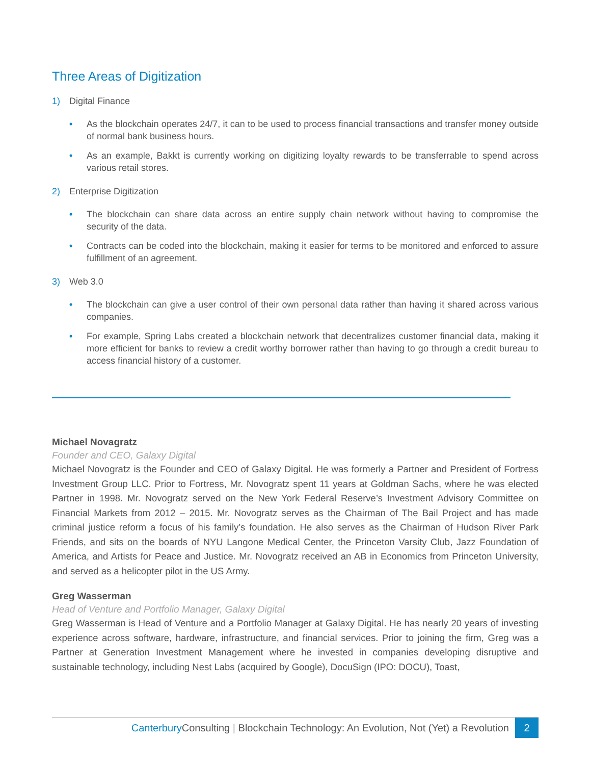Three Areas of Digitization
1) Digital Finance
• As the blockchain operates 24/7, it can to be used to process financial transactions and transfer money outside of normal bank business hours.
• As an example, Bakkt is currently working on digitizing loyalty rewards to be transferrable to spend across various retail stores.
2) Enterprise Digitization
• The blockchain can share data across an entire supply chain network without having to compromise the security of the data.
• Contracts can be coded into the blockchain, making it easier for terms to be monitored and enforced to assure fulfillment of an agreement.
3) Web 3.0
• The blockchain can give a user control of their own personal data rather than having it shared across various companies.
• For example, Spring Labs created a blockchain network that decentralizes customer financial data, making it more efficient for banks to review a credit worthy borrower rather than having to go through a credit bureau to access financial history of a customer.
Michael Novagratz
Founder and CEO, Galaxy Digital
Michael Novogratz is the Founder and CEO of Galaxy Digital. He was formerly a Partner and President of Fortress Investment Group LLC. Prior to Fortress, Mr. Novogratz spent 11 years at Goldman Sachs, where he was elected Partner in 1998. Mr. Novogratz served on the New York Federal Reserve’s Investment Advisory Committee on Financial Markets from 2012 – 2015. Mr. Novogratz serves as the Chairman of The Bail Project and has made criminal justice reform a focus of his family’s foundation. He also serves as the Chairman of Hudson River Park Friends, and sits on the boards of NYU Langone Medical Center, the Princeton Varsity Club, Jazz Foundation of America, and Artists for Peace and Justice. Mr. Novogratz received an AB in Economics from Princeton University, and served as a helicopter pilot in the US Army.
Greg Wasserman
Head of Venture and Portfolio Manager, Galaxy Digital
Greg Wasserman is Head of Venture and a Portfolio Manager at Galaxy Digital. He has nearly 20 years of investing experience across software, hardware, infrastructure, and financial services. Prior to joining the firm, Greg was a Partner at Generation Investment Management where he invested in companies developing disruptive and sustainable technology, including Nest Labs (acquired by Google), DocuSign (IPO: DOCU), Toast,
Canterbury Consulting | Blockchain Technology: An Evolution, Not (Yet) a Revolution 2